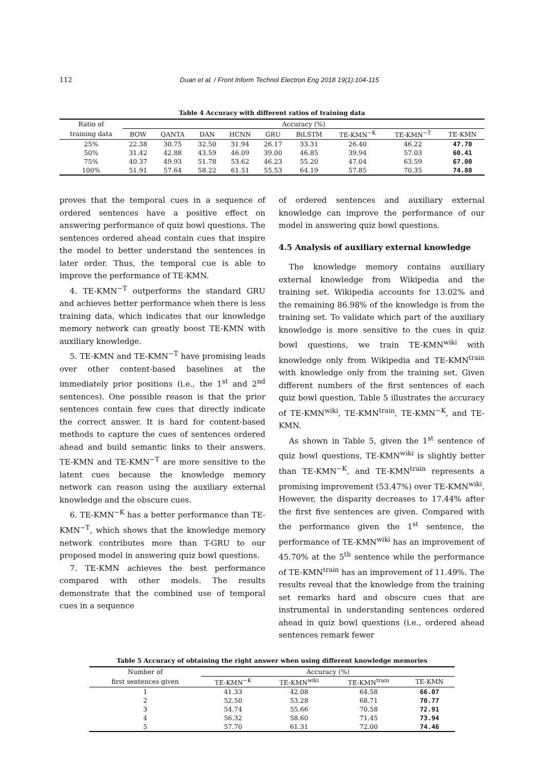112 Duan et al. / Front Inform Technol Electron Eng 2018 19(1):104-115
Table 4 Accuracy with different ratios of training data
| Ratio of | Accuracy (%) | | | | | | | | |
| --- | --- | --- | --- | --- | --- | --- | --- | --- | --- |
| training data | BOW | QANTA | DAN | HCNN | GRU | BiLSTM | TE-KMN<sup>−K</sup> | TE-KMN<sup>−T</sup> | TE-KMN |
| 25% | 22.38 | 30.75 | 32.50 | 31.94 | 26.17 | 33.31 | 26.40 | 46.22 | 47.70 |
| 50% | 31.42 | 42.88 | 43.59 | 46.09 | 39.00 | 46.85 | 39.94 | 57.03 | 60.41 |
| 75% | 40.37 | 49.93 | 51.78 | 53.62 | 46.23 | 55.20 | 47.04 | 63.59 | 67.00 |
| 100% | 51.91 | 57.64 | 58.22 | 61.51 | 55.53 | 64.19 | 57.85 | 70.35 | 74.80 |
proves that the temporal cues in a sequence of ordered sentences have a positive effect on answering performance of quiz bowl questions. The sentences ordered ahead contain cues that inspire the model to better understand the sentences in later order. Thus, the temporal cue is able to improve the performance of TE-KMN.
4. TE-KMN<sup>−T</sup> outperforms the standard GRU and achieves better performance when there is less training data, which indicates that our knowledge memory network can greatly boost TE-KMN with auxiliary knowledge.
5. TE-KMN and TE-KMN<sup>−T</sup> have promising leads over other content-based baselines at the immediately prior positions (i.e., the 1<sup>st</sup> and 2<sup>nd</sup> sentences). One possible reason is that the prior sentences contain few cues that directly indicate the correct answer. It is hard for content-based methods to capture the cues of sentences ordered ahead and build semantic links to their answers. TE-KMN and TE-KMN<sup>−T</sup> are more sensitive to the latent cues because the knowledge memory network can reason using the auxiliary external knowledge and the obscure cues.
6. TE-KMN<sup>−K</sup> has a better performance than TE-KMN<sup>−T</sup>, which shows that the knowledge memory network contributes more than T-GRU to our proposed model in answering quiz bowl questions.
7. TE-KMN achieves the best performance compared with other models. The results demonstrate that the combined use of temporal cues in a sequence
of ordered sentences and auxiliary external knowledge can improve the performance of our model in answering quiz bowl questions.
4.5 Analysis of auxiliary external knowledge
The knowledge memory contains auxiliary external knowledge from Wikipedia and the training set. Wikipedia accounts for 13.02% and the remaining 86.98% of the knowledge is from the training set. To validate which part of the auxiliary knowledge is more sensitive to the cues in quiz bowl questions, we train TE-KMN<sup>wiki</sup> with knowledge only from Wikipedia and TE-KMN<sup>train</sup> with knowledge only from the training set. Given different numbers of the first sentences of each quiz bowl question, Table 5 illustrates the accuracy of TE-KMN<sup>wiki</sup>, TE-KMN<sup>train</sup>, TE-KMN<sup>−K</sup>, and TE-KMN.
As shown in Table 5, given the 1<sup>st</sup> sentence of quiz bowl questions, TE-KMN<sup>wiki</sup> is slightly better than TE-KMN<sup>−K</sup>, and TE-KMN<sup>train</sup> represents a promising improvement (53.47%) over TE-KMN<sup>wiki</sup>. However, the disparity decreases to 17.44% after the first five sentences are given. Compared with the performance given the 1<sup>st</sup> sentence, the performance of TE-KMN<sup>wiki</sup> has an improvement of 45.70% at the 5<sup>th</sup> sentence while the performance of TE-KMN<sup>train</sup> has an improvement of 11.49%. The results reveal that the knowledge from the training set remarks hard and obscure cues that are instrumental in understanding sentences ordered ahead in quiz bowl questions (i.e., ordered ahead sentences remark fewer
Table 5 Accuracy of obtaining the right answer when using different knowledge memories
| Number of | Accuracy (%) | | | |
| --- | --- | --- | --- | --- |
| first sentences given | TE-KMN<sup>−K</sup> | TE-KMN<sup>wiki</sup> | TE-KMN<sup>train</sup> | TE-KMN |
| 1 | 41.33 | 42.08 | 64.58 | 66.07 |
| 2 | 52.50 | 53.28 | 68.71 | 70.77 |
| 3 | 54.74 | 55.66 | 70.58 | 72.91 |
| 4 | 56.32 | 58.60 | 71.45 | 73.94 |
| 5 | 57.70 | 61.31 | 72.00 | 74.46 |